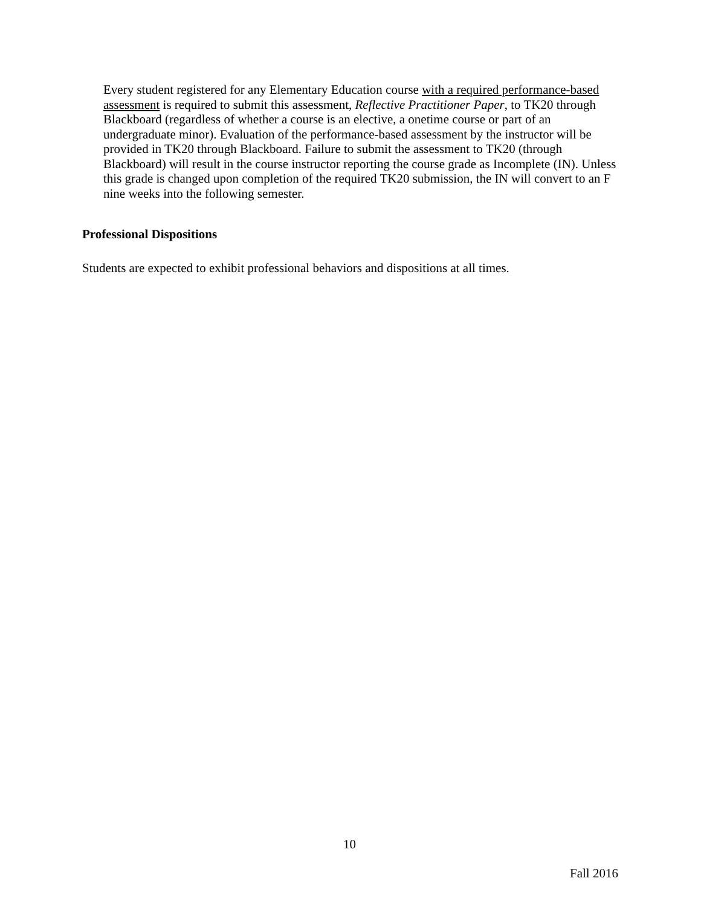Every student registered for any Elementary Education course with a required performance-based assessment is required to submit this assessment, Reflective Practitioner Paper, to TK20 through Blackboard (regardless of whether a course is an elective, a onetime course or part of an undergraduate minor). Evaluation of the performance-based assessment by the instructor will be provided in TK20 through Blackboard. Failure to submit the assessment to TK20 (through Blackboard) will result in the course instructor reporting the course grade as Incomplete (IN). Unless this grade is changed upon completion of the required TK20 submission, the IN will convert to an F nine weeks into the following semester.
Professional Dispositions
Students are expected to exhibit professional behaviors and dispositions at all times.
10
Fall 2016